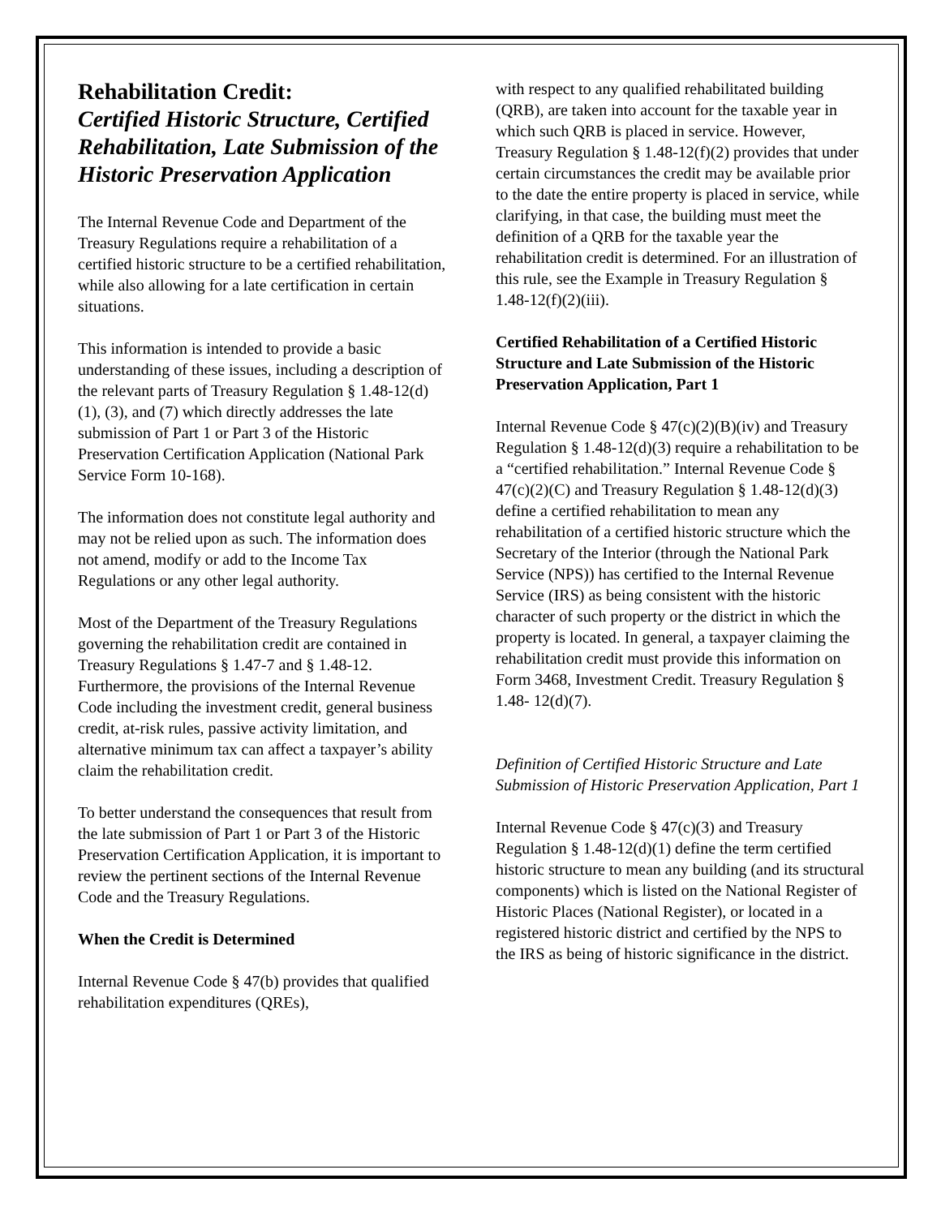Rehabilitation Credit:
Certified Historic Structure, Certified Rehabilitation, Late Submission of the Historic Preservation Application
The Internal Revenue Code and Department of the Treasury Regulations require a rehabilitation of a certified historic structure to be a certified rehabilitation, while also allowing for a late certification in certain situations.
This information is intended to provide a basic understanding of these issues, including a description of the relevant parts of Treasury Regulation § 1.48-12(d)(1), (3), and (7) which directly addresses the late submission of Part 1 or Part 3 of the Historic Preservation Certification Application (National Park Service Form 10-168).
The information does not constitute legal authority and may not be relied upon as such. The information does not amend, modify or add to the Income Tax Regulations or any other legal authority.
Most of the Department of the Treasury Regulations governing the rehabilitation credit are contained in Treasury Regulations § 1.47-7 and § 1.48-12. Furthermore, the provisions of the Internal Revenue Code including the investment credit, general business credit, at-risk rules, passive activity limitation, and alternative minimum tax can affect a taxpayer’s ability claim the rehabilitation credit.
To better understand the consequences that result from the late submission of Part 1 or Part 3 of the Historic Preservation Certification Application, it is important to review the pertinent sections of the Internal Revenue Code and the Treasury Regulations.
When the Credit is Determined
Internal Revenue Code § 47(b) provides that qualified rehabilitation expenditures (QREs),
with respect to any qualified rehabilitated building (QRB), are taken into account for the taxable year in which such QRB is placed in service. However, Treasury Regulation § 1.48-12(f)(2) provides that under certain circumstances the credit may be available prior to the date the entire property is placed in service, while clarifying, in that case, the building must meet the definition of a QRB for the taxable year the rehabilitation credit is determined. For an illustration of this rule, see the Example in Treasury Regulation § 1.48-12(f)(2)(iii).
Certified Rehabilitation of a Certified Historic Structure and Late Submission of the Historic Preservation Application, Part 1
Internal Revenue Code § 47(c)(2)(B)(iv) and Treasury Regulation § 1.48-12(d)(3) require a rehabilitation to be a “certified rehabilitation.” Internal Revenue Code § 47(c)(2)(C) and Treasury Regulation § 1.48-12(d)(3) define a certified rehabilitation to mean any rehabilitation of a certified historic structure which the Secretary of the Interior (through the National Park Service (NPS)) has certified to the Internal Revenue Service (IRS) as being consistent with the historic character of such property or the district in which the property is located. In general, a taxpayer claiming the rehabilitation credit must provide this information on Form 3468, Investment Credit. Treasury Regulation § 1.48- 12(d)(7).
Definition of Certified Historic Structure and Late Submission of Historic Preservation Application, Part 1
Internal Revenue Code § 47(c)(3) and Treasury Regulation § 1.48-12(d)(1) define the term certified historic structure to mean any building (and its structural components) which is listed on the National Register of Historic Places (National Register), or located in a registered historic district and certified by the NPS to the IRS as being of historic significance in the district.